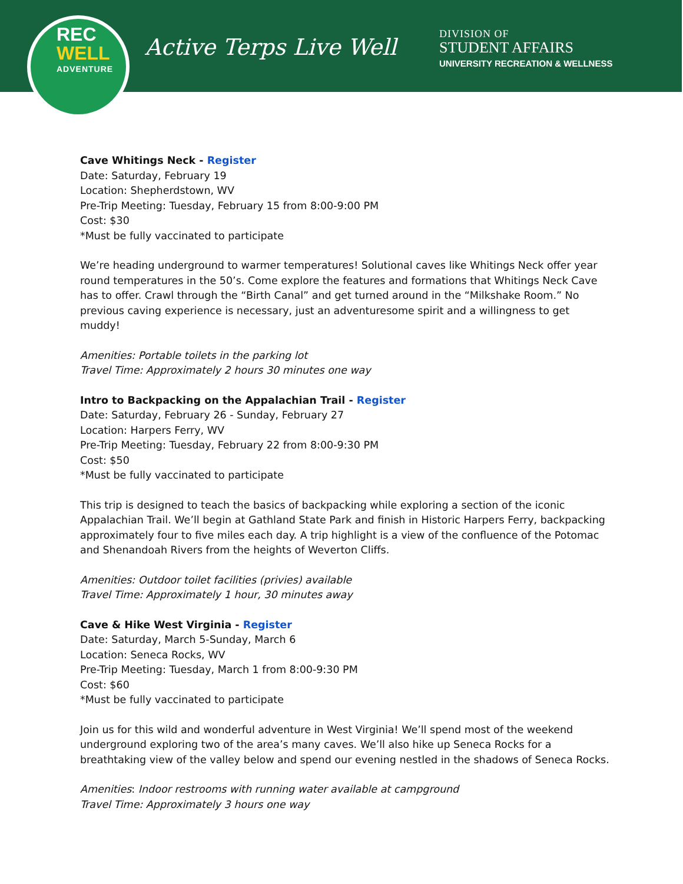REC
WELL
ADVENTURE
Active Terps Live Well
DIVISION OF
STUDENT AFFAIRS
UNIVERSITY RECREATION & WELLNESS
Cave Whitings Neck - Register
Date: Saturday, February 19
Location: Shepherdstown, WV
Pre-Trip Meeting: Tuesday, February 15 from 8:00-9:00 PM
Cost: $30
*Must be fully vaccinated to participate
We’re heading underground to warmer temperatures! Solutional caves like Whitings Neck offer year round temperatures in the 50’s. Come explore the features and formations that Whitings Neck Cave has to offer. Crawl through the “Birth Canal” and get turned around in the “Milkshake Room.” No previous caving experience is necessary, just an adventuresome spirit and a willingness to get muddy!
Amenities: Portable toilets in the parking lot
Travel Time: Approximately 2 hours 30 minutes one way
Intro to Backpacking on the Appalachian Trail - Register
Date: Saturday, February 26 - Sunday, February 27
Location: Harpers Ferry, WV
Pre-Trip Meeting: Tuesday, February 22 from 8:00-9:30 PM
Cost: $50
*Must be fully vaccinated to participate
This trip is designed to teach the basics of backpacking while exploring a section of the iconic Appalachian Trail. We’ll begin at Gathland State Park and finish in Historic Harpers Ferry, backpacking approximately four to five miles each day. A trip highlight is a view of the confluence of the Potomac and Shenandoah Rivers from the heights of Weverton Cliffs.
Amenities: Outdoor toilet facilities (privies) available
Travel Time: Approximately 1 hour, 30 minutes away
Cave & Hike West Virginia - Register
Date: Saturday, March 5-Sunday, March 6
Location: Seneca Rocks, WV
Pre-Trip Meeting: Tuesday, March 1 from 8:00-9:30 PM
Cost: $60
*Must be fully vaccinated to participate
Join us for this wild and wonderful adventure in West Virginia! We’ll spend most of the weekend underground exploring two of the area’s many caves. We’ll also hike up Seneca Rocks for a breathtaking view of the valley below and spend our evening nestled in the shadows of Seneca Rocks.
Amenities: Indoor restrooms with running water available at campground
Travel Time: Approximately 3 hours one way